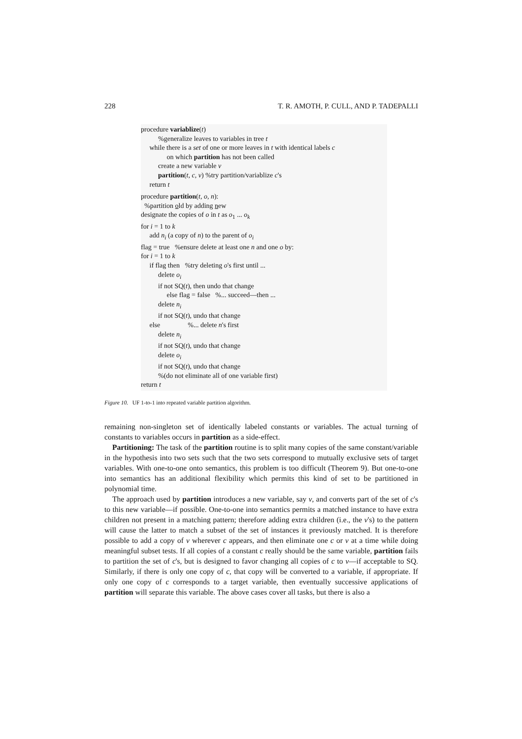228 T. R. AMOTH, P. CULL, AND P. TADEPALLI
procedure variablize(t)
%generalize leaves to variables in tree t
while there is a set of one or more leaves in t with identical labels c
on which partition has not been called
create a new variable v
partition(t, c, v) %try partition/variablize c's
return t
procedure partition(t, o, n):
%partition old by adding new
designate the copies of o in t as o<sub>1</sub> ... o<sub>k</sub>
for i = 1 to k
add n<sub>i</sub> (a copy of n) to the parent of o<sub>i</sub>
flag = true %ensure delete at least one n and one o by:
for i = 1 to k
if flag then %try deleting o's first until ...
delete o<sub>i</sub>
if not SQ(t), then undo that change
else flag = false %... succeed—then ...
delete n<sub>i</sub>
if not SQ(t), undo that change
else %... delete n's first
delete n<sub>i</sub>
if not SQ(t), undo that change
delete o<sub>i</sub>
if not SQ(t), undo that change
%(do not eliminate all of one variable first)
return t
Figure 10. UF 1-to-1 into repeated variable partition algorithm.
remaining non-singleton set of identically labeled constants or variables. The actual turning of constants to variables occurs in partition as a side-effect.
Partitioning: The task of the partition routine is to split many copies of the same constant/variable in the hypothesis into two sets such that the two sets correspond to mutually exclusive sets of target variables. With one-to-one onto semantics, this problem is too difficult (Theorem 9). But one-to-one into semantics has an additional flexibility which permits this kind of set to be partitioned in polynomial time.
The approach used by partition introduces a new variable, say v, and converts part of the set of c's to this new variable—if possible. One-to-one into semantics permits a matched instance to have extra children not present in a matching pattern; therefore adding extra children (i.e., the v's) to the pattern will cause the latter to match a subset of the set of instances it previously matched. It is therefore possible to add a copy of v wherever c appears, and then eliminate one c or v at a time while doing meaningful subset tests. If all copies of a constant c really should be the same variable, partition fails to partition the set of c's, but is designed to favor changing all copies of c to v—if acceptable to SQ. Similarly, if there is only one copy of c, that copy will be converted to a variable, if appropriate. If only one copy of c corresponds to a target variable, then eventually successive applications of partition will separate this variable. The above cases cover all tasks, but there is also a